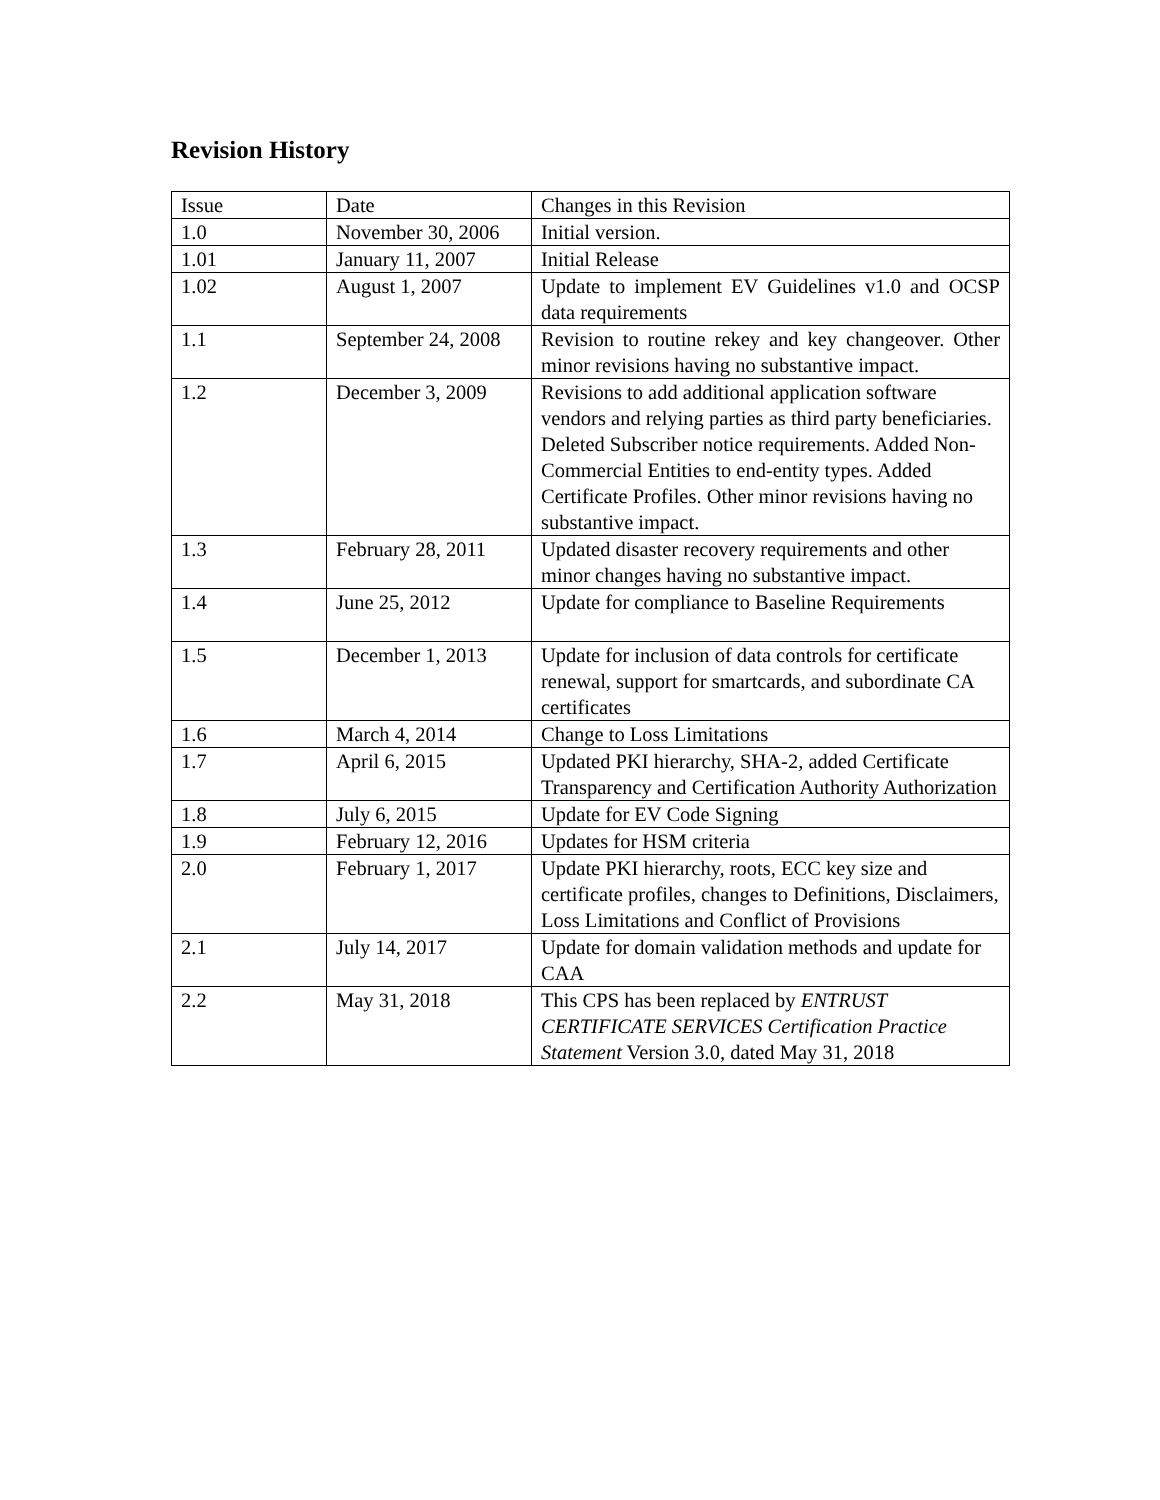Revision History
| Issue | Date | Changes in this Revision |
| 1.0 | November 30, 2006 | Initial version. |
| 1.01 | January 11, 2007 | Initial Release |
| 1.02 | August 1, 2007 | Update to implement EV Guidelines v1.0 and OCSP data requirements |
| 1.1 | September 24, 2008 | Revision to routine rekey and key changeover. Other minor revisions having no substantive impact. |
| 1.2 | December 3, 2009 | Revisions to add additional application software vendors and relying parties as third party beneficiaries. Deleted Subscriber notice requirements. Added Non-Commercial Entities to end-entity types. Added Certificate Profiles. Other minor revisions having no substantive impact. |
| 1.3 | February 28, 2011 | Updated disaster recovery requirements and other minor changes having no substantive impact. |
| 1.4 | June 25, 2012 | Update for compliance to Baseline Requirements |
| 1.5 | December 1, 2013 | Update for inclusion of data controls for certificate renewal, support for smartcards, and subordinate CA certificates |
| 1.6 | March 4, 2014 | Change to Loss Limitations |
| 1.7 | April 6, 2015 | Updated PKI hierarchy, SHA-2, added Certificate Transparency and Certification Authority Authorization |
| 1.8 | July 6, 2015 | Update for EV Code Signing |
| 1.9 | February 12, 2016 | Updates for HSM criteria |
| 2.0 | February 1, 2017 | Update PKI hierarchy, roots, ECC key size and certificate profiles, changes to Definitions, Disclaimers, Loss Limitations and Conflict of Provisions |
| 2.1 | July 14, 2017 | Update for domain validation methods and update for CAA |
| 2.2 | May 31, 2018 | This CPS has been replaced by ENTRUST CERTIFICATE SERVICES Certification Practice Statement Version 3.0, dated May 31, 2018 |